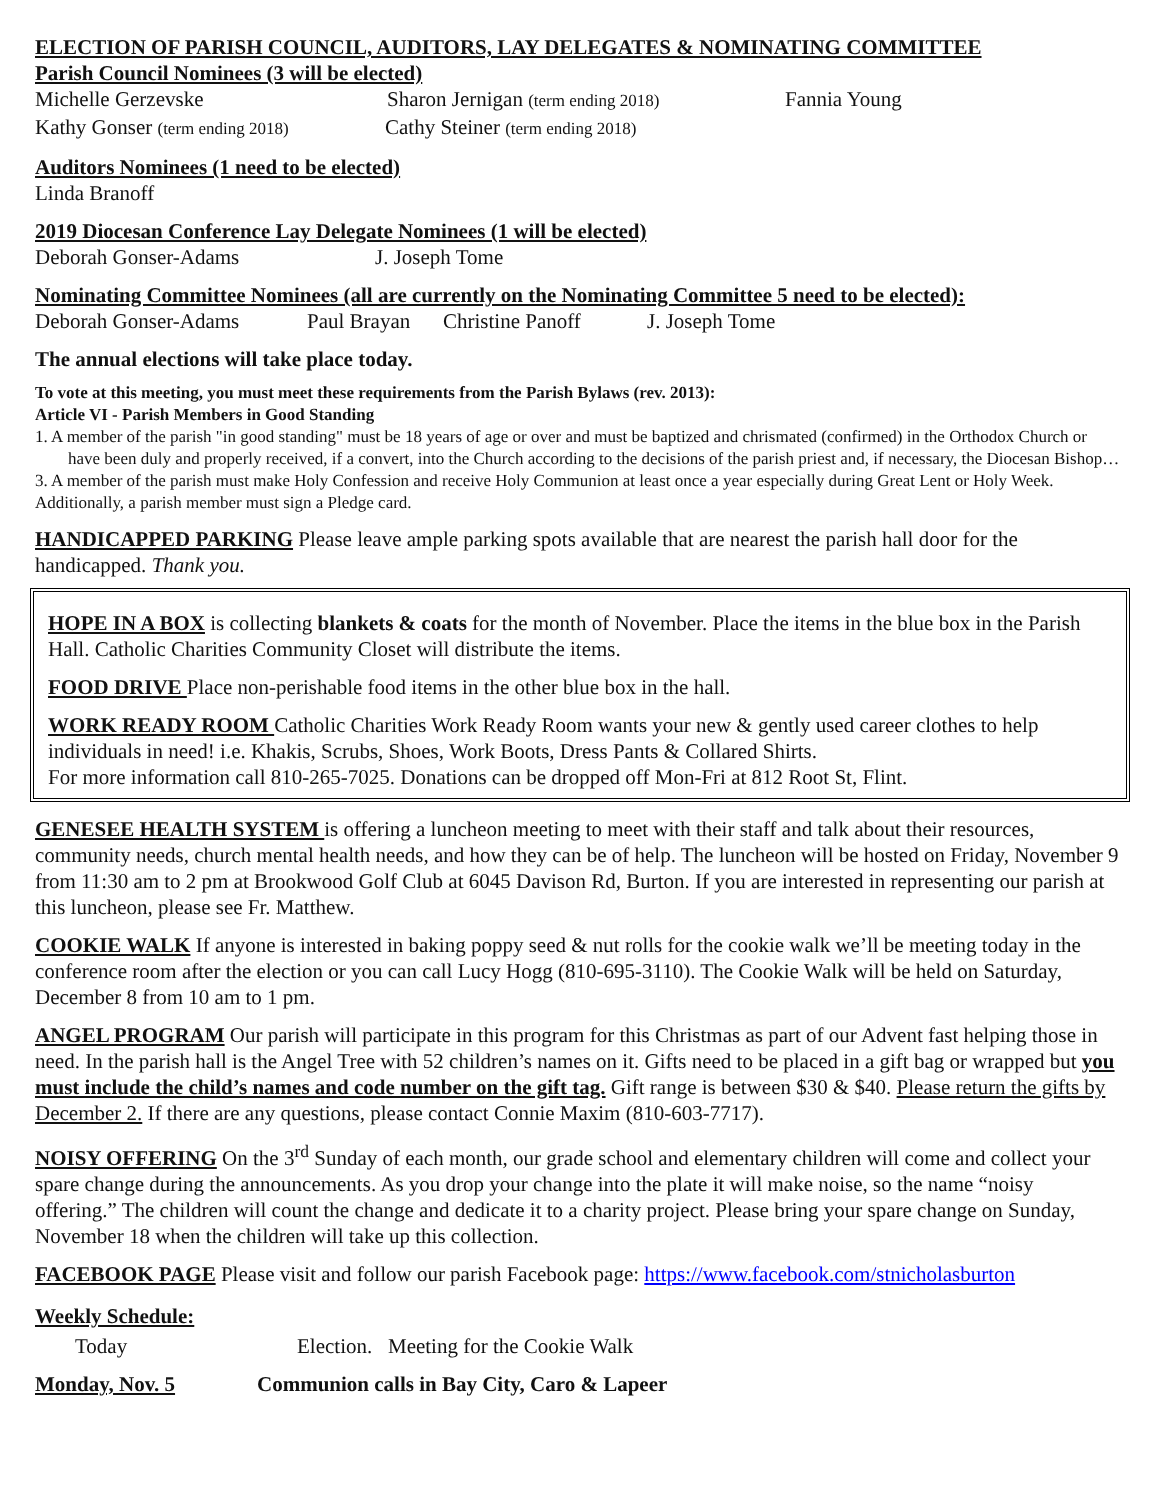ELECTION OF PARISH COUNCIL, AUDITORS, LAY DELEGATES & NOMINATING COMMITTEE
Parish Council Nominees (3 will be elected)
Michelle Gerzevske Sharon Jernigan (term ending 2018) Fannia Young
Kathy Gonser (term ending 2018) Cathy Steiner (term ending 2018)
Auditors Nominees (1 need to be elected)
Linda Branoff
2019 Diocesan Conference Lay Delegate Nominees (1 will be elected)
Deborah Gonser-Adams J. Joseph Tome
Nominating Committee Nominees (all are currently on the Nominating Committee 5 need to be elected):
Deborah Gonser-Adams Paul Brayan Christine Panoff J. Joseph Tome
The annual elections will take place today.
To vote at this meeting, you must meet these requirements from the Parish Bylaws (rev. 2013):
Article VI - Parish Members in Good Standing
1. A member of the parish "in good standing" must be 18 years of age or over and must be baptized and chrismated (confirmed) in the Orthodox Church or have been duly and properly received, if a convert, into the Church according to the decisions of the parish priest and, if necessary, the Diocesan Bishop…
3. A member of the parish must make Holy Confession and receive Holy Communion at least once a year especially during Great Lent or Holy Week.
Additionally, a parish member must sign a Pledge card.
HANDICAPPED PARKING Please leave ample parking spots available that are nearest the parish hall door for the handicapped. Thank you.
HOPE IN A BOX is collecting blankets & coats for the month of November. Place the items in the blue box in the Parish Hall. Catholic Charities Community Closet will distribute the items.
FOOD DRIVE Place non-perishable food items in the other blue box in the hall.
WORK READY ROOM Catholic Charities Work Ready Room wants your new & gently used career clothes to help individuals in need! i.e. Khakis, Scrubs, Shoes, Work Boots, Dress Pants & Collared Shirts.
For more information call 810-265-7025. Donations can be dropped off Mon-Fri at 812 Root St, Flint.
GENESEE HEALTH SYSTEM is offering a luncheon meeting to meet with their staff and talk about their resources, community needs, church mental health needs, and how they can be of help. The luncheon will be hosted on Friday, November 9 from 11:30 am to 2 pm at Brookwood Golf Club at 6045 Davison Rd, Burton. If you are interested in representing our parish at this luncheon, please see Fr. Matthew.
COOKIE WALK If anyone is interested in baking poppy seed & nut rolls for the cookie walk we’ll be meeting today in the conference room after the election or you can call Lucy Hogg (810-695-3110). The Cookie Walk will be held on Saturday, December 8 from 10 am to 1 pm.
ANGEL PROGRAM Our parish will participate in this program for this Christmas as part of our Advent fast helping those in need. In the parish hall is the Angel Tree with 52 children’s names on it. Gifts need to be placed in a gift bag or wrapped but you must include the child’s names and code number on the gift tag. Gift range is between $30 & $40. Please return the gifts by December 2. If there are any questions, please contact Connie Maxim (810-603-7717).
NOISY OFFERING On the 3<sup>rd</sup> Sunday of each month, our grade school and elementary children will come and collect your spare change during the announcements. As you drop your change into the plate it will make noise, so the name “noisy offering.” The children will count the change and dedicate it to a charity project. Please bring your spare change on Sunday, November 18 when the children will take up this collection.
FACEBOOK PAGE Please visit and follow our parish Facebook page: https://www.facebook.com/stnicholasburton
Weekly Schedule:
Today Election. Meeting for the Cookie Walk
Monday, Nov. 5 Communion calls in Bay City, Caro & Lapeer